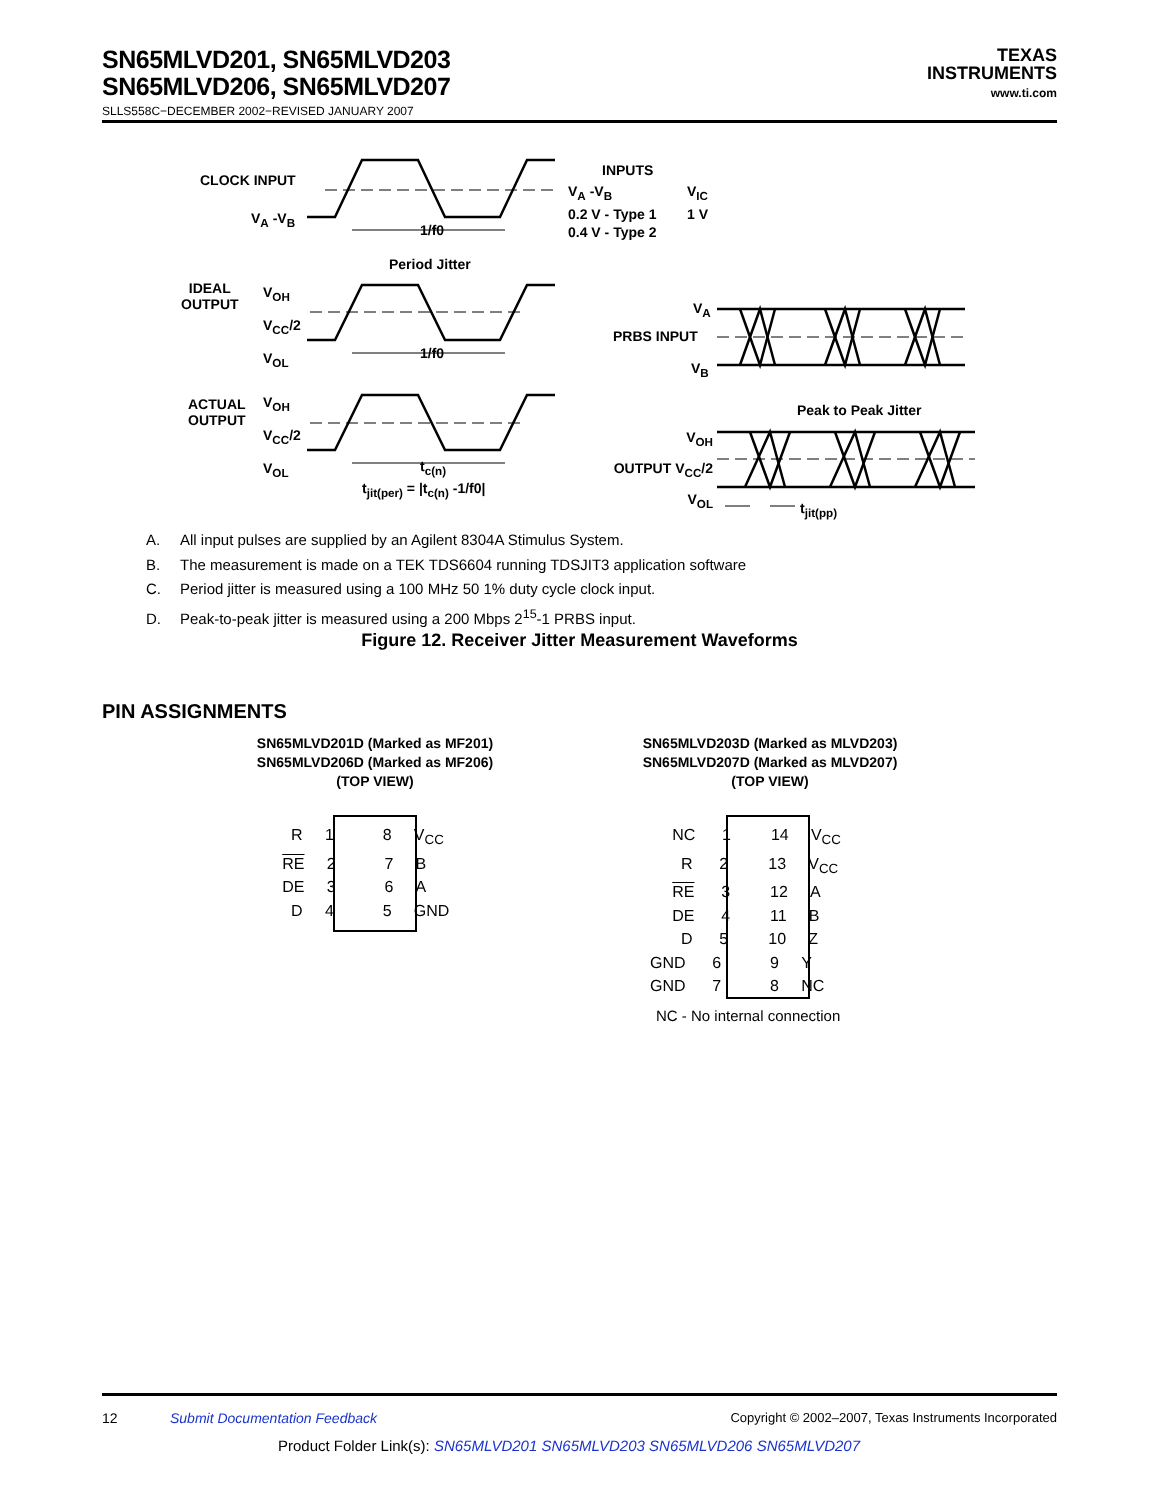SN65MLVD201, SN65MLVD203
SN65MLVD206, SN65MLVD207
SLLS558C−DECEMBER 2002−REVISED JANUARY 2007
TEXAS
INSTRUMENTS
www.ti.com
CLOCK INPUT
V<sub>A</sub> -V<sub>B</sub>
1/f0
INPUTS
V<sub>A</sub> -V<sub>B</sub>
0.2 V - Type 1
0.4 V - Type 2
V<sub>IC</sub>
1 V
Period Jitter
IDEAL
OUTPUT
V<sub>OH</sub>
V<sub>CC</sub>/2
V<sub>OL</sub>
1/f0
V<sub>A</sub>
PRBS INPUT
V<sub>B</sub>
ACTUAL
OUTPUT
V<sub>OH</sub>
V<sub>CC</sub>/2
V<sub>OL</sub>
t<sub>c(n)</sub>
t<sub>jit(per)</sub> = |t<sub>c(n)</sub> -1/f0|
Peak to Peak Jitter
V<sub>OH</sub>
OUTPUT V<sub>CC</sub>/2
V<sub>OL</sub>
t<sub>jit(pp)</sub>
A. All input pulses are supplied by an Agilent 8304A Stimulus System.
B. The measurement is made on a TEK TDS6604 running TDSJIT3 application software
C. Period jitter is measured using a 100 MHz 50 1% duty cycle clock input.
D. Peak-to-peak jitter is measured using a 200 Mbps 2<sup>15</sup>-1 PRBS input.
Figure 12. Receiver Jitter Measurement Waveforms
PIN ASSIGNMENTS
SN65MLVD201D (Marked as MF201)
SN65MLVD206D (Marked as MF206)
(TOP VIEW)
SN65MLVD203D (Marked as MLVD203)
SN65MLVD207D (Marked as MLVD207)
(TOP VIEW)
R 1 8 V<sub>CC</sub>
RE 2 7 B
DE 3 6 A
D 4 5 GND
NC 1 14 V<sub>CC</sub>
R 2 13 V<sub>CC</sub>
RE 3 12 A
DE 4 11 B
D 5 10 Z
GND 6 9 Y
GND 7 8 NC
NC - No internal connection
12 Submit Documentation Feedback
Copyright © 2002–2007, Texas Instruments Incorporated
Product Folder Link(s): SN65MLVD201 SN65MLVD203 SN65MLVD206 SN65MLVD207